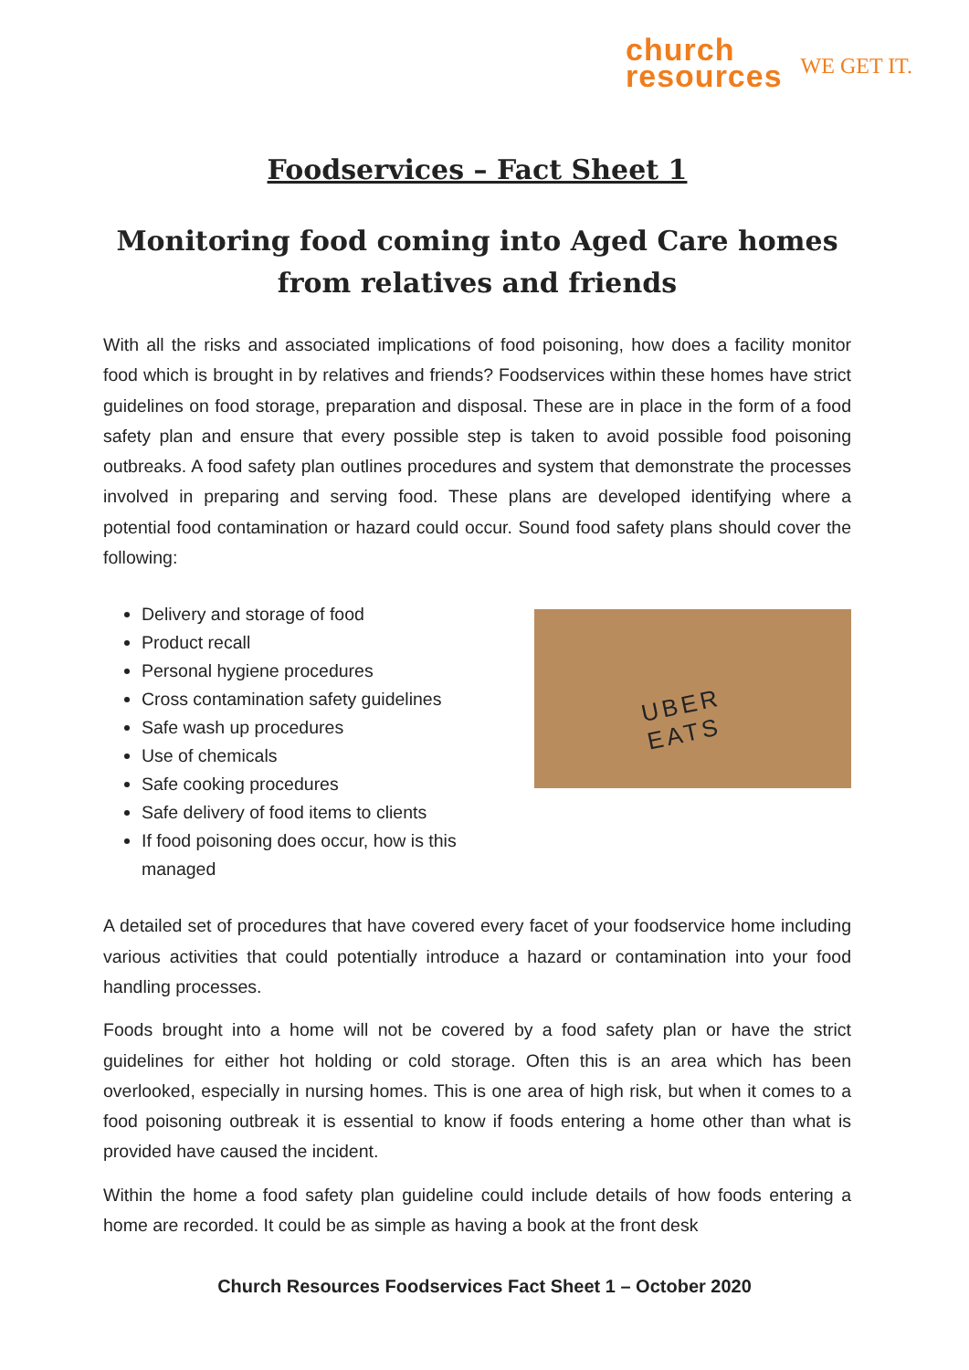church
resources
WE GET IT.
Foodservices – Fact Sheet 1
Monitoring food coming into Aged Care homes from relatives and friends
With all the risks and associated implications of food poisoning, how does a facility monitor food which is brought in by relatives and friends? Foodservices within these homes have strict guidelines on food storage, preparation and disposal. These are in place in the form of a food safety plan and ensure that every possible step is taken to avoid possible food poisoning outbreaks. A food safety plan outlines procedures and system that demonstrate the processes involved in preparing and serving food. These plans are developed identifying where a potential food contamination or hazard could occur. Sound food safety plans should cover the following:
Delivery and storage of food
Product recall
Personal hygiene procedures
Cross contamination safety guidelines
Safe wash up procedures
Use of chemicals
Safe cooking procedures
Safe delivery of food items to clients
If food poisoning does occur, how is this managed
UBER
EATS
A detailed set of procedures that have covered every facet of your foodservice home including various activities that could potentially introduce a hazard or contamination into your food handling processes.
Foods brought into a home will not be covered by a food safety plan or have the strict guidelines for either hot holding or cold storage. Often this is an area which has been overlooked, especially in nursing homes. This is one area of high risk, but when it comes to a food poisoning outbreak it is essential to know if foods entering a home other than what is provided have caused the incident.
Within the home a food safety plan guideline could include details of how foods entering a home are recorded. It could be as simple as having a book at the front desk
Church Resources Foodservices Fact Sheet 1 – October 2020